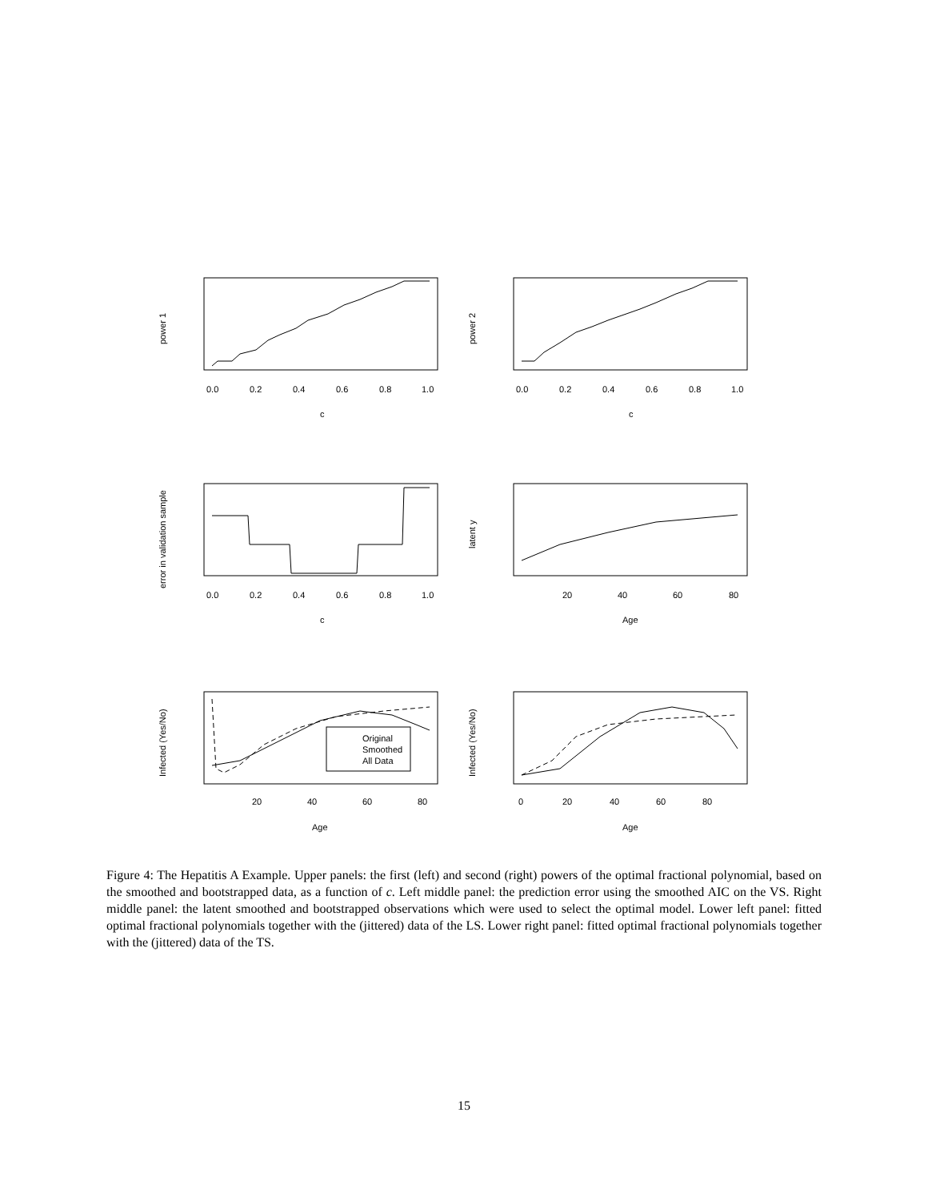c
c
c
Age
Age
Age
0.0
0.2
0.4
0.6
0.8
1.0
0.0
0.2
0.4
0.6
0.8
1.0
0.0
0.2
0.4
0.6
0.8
1.0
20
40
60
80
20
40
60
80
0
20
40
60
80
power 1
power 2
error in validation sample
latent y
Infected (Yes/No)
Infected (Yes/No)
Original
Smoothed
All Data
Figure 4: The Hepatitis A Example. Upper panels: the first (left) and second (right) powers of the optimal fractional polynomial, based on the smoothed and bootstrapped data, as a function of c. Left middle panel: the prediction error using the smoothed AIC on the VS. Right middle panel: the latent smoothed and bootstrapped observations which were used to select the optimal model. Lower left panel: fitted optimal fractional polynomials together with the (jittered) data of the LS. Lower right panel: fitted optimal fractional polynomials together with the (jittered) data of the TS.
15